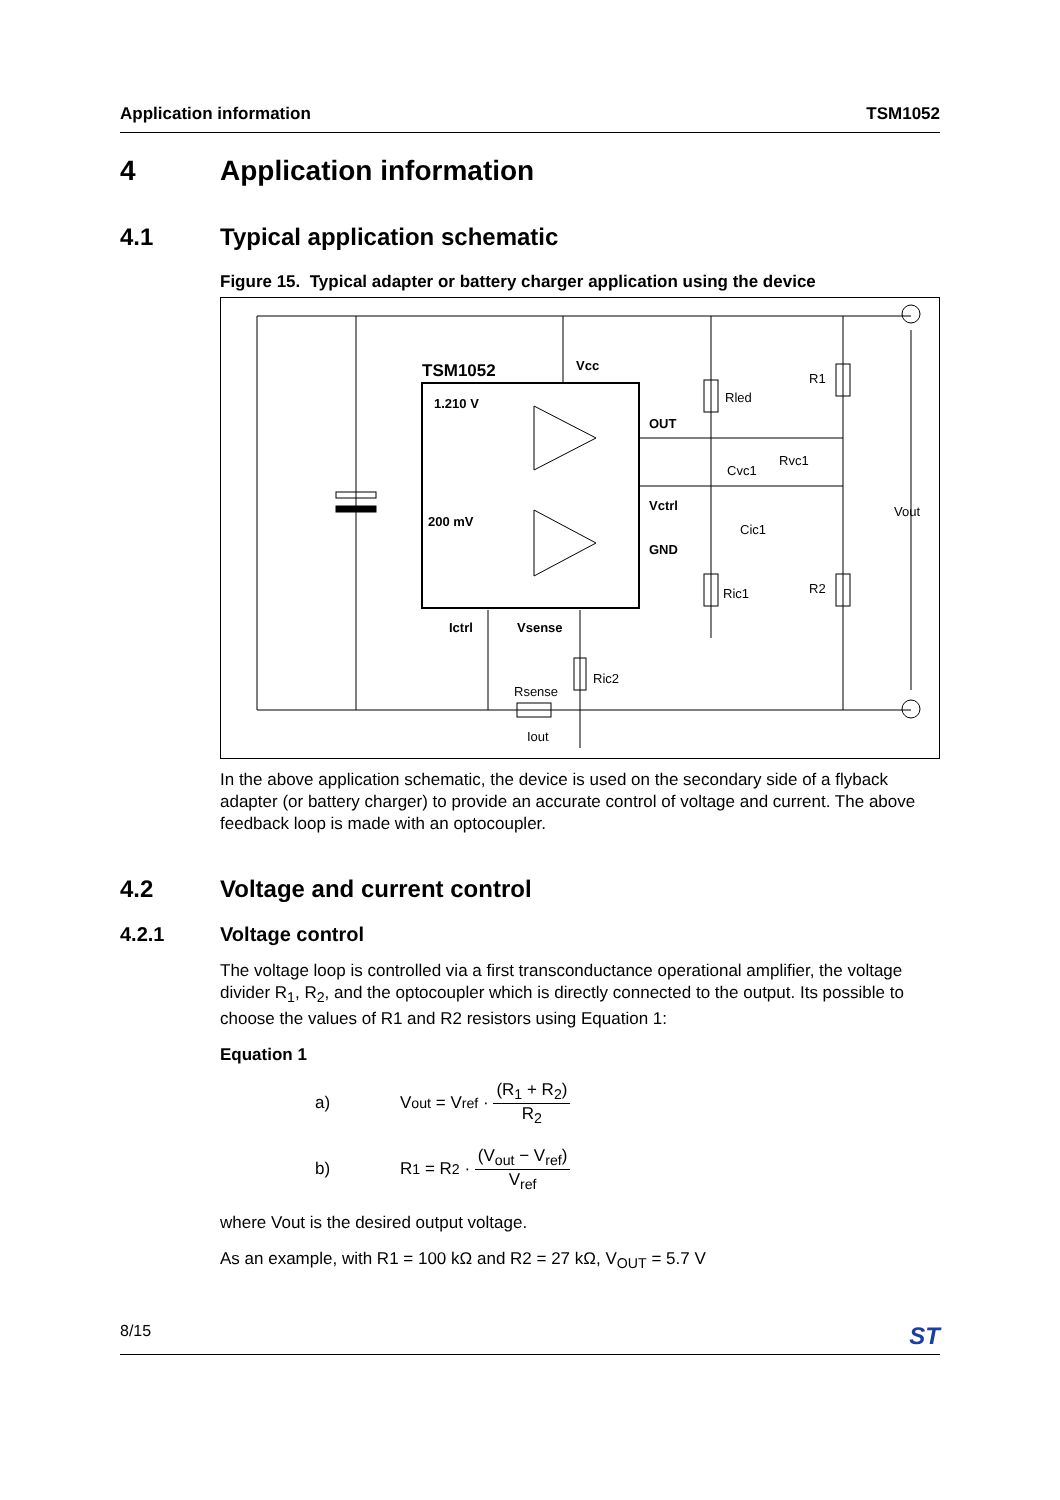Application information TSM1052
4 Application information
4.1 Typical application schematic
Figure 15. Typical adapter or battery charger application using the device
TSM1052
Vcc
OUT
Vctrl
GND
1.210 V
200 mV
Ictrl
Vsense
Rled
R1
Rvc1
Cvc1
Cic1
Ric1
R2
Vout
Ric2
Rsense
Iout
In the above application schematic, the device is used on the secondary side of a flyback adapter (or battery charger) to provide an accurate control of voltage and current. The above feedback loop is made with an optocoupler.
4.2 Voltage and current control
4.2.1 Voltage control
The voltage loop is controlled via a first transconductance operational amplifier, the voltage divider R<sub>1</sub>, R<sub>2</sub>, and the optocoupler which is directly connected to the output. Its possible to choose the values of R1 and R2 resistors using Equation 1:
Equation 1
a) V<sub>out</sub> = V<sub>ref</sub> · (R<sub>1</sub> + R<sub>2</sub>) R<sub>2</sub>
b) R<sub>1</sub> = R<sub>2</sub> · (V<sub>out</sub> − V<sub>ref</sub>) V<sub>ref</sub>
where Vout is the desired output voltage.
As an example, with R1 = 100 kΩ and R2 = 27 kΩ, V<sub>OUT</sub> = 5.7 V
8/15 ST